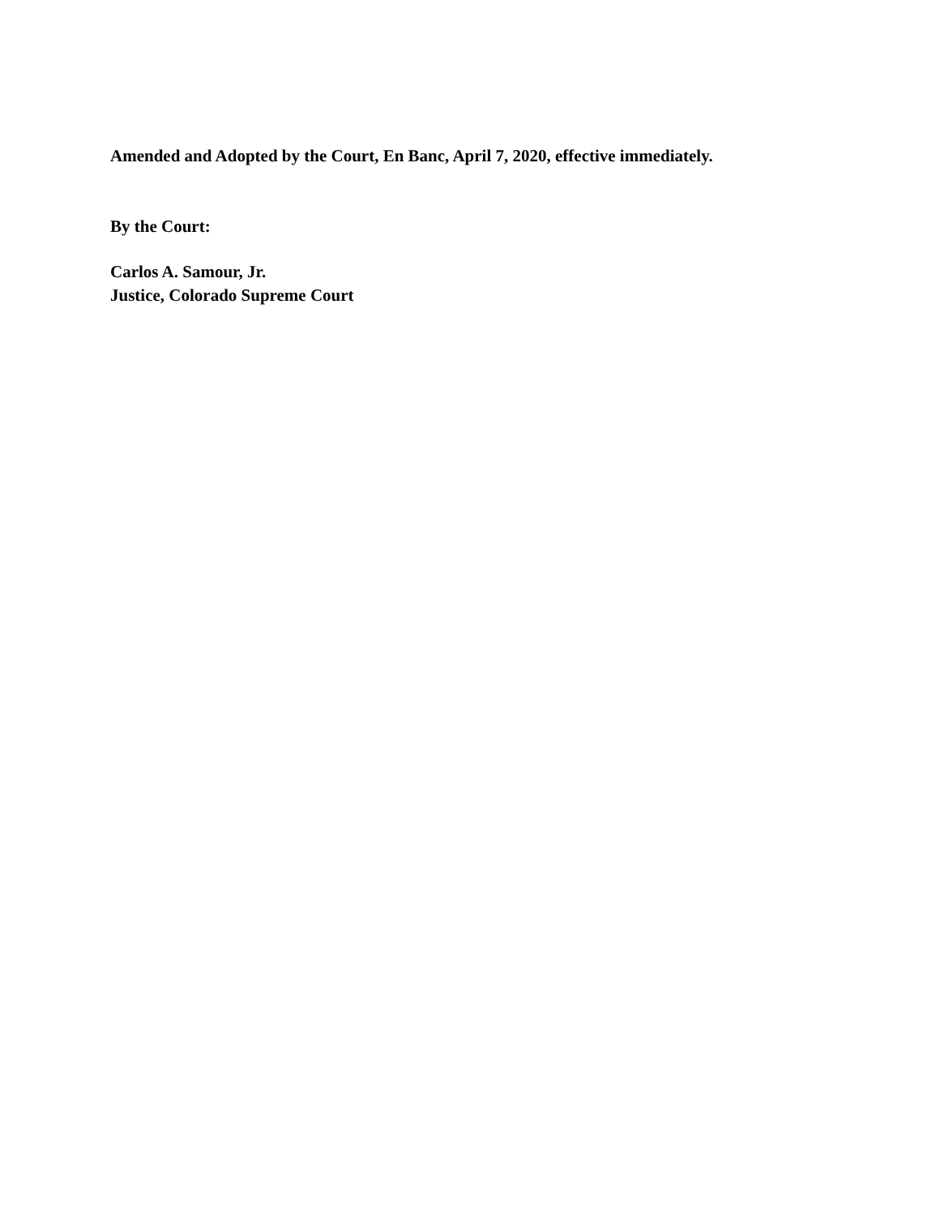Amended and Adopted by the Court, En Banc, April 7, 2020, effective immediately.
By the Court:
Carlos A. Samour, Jr.
Justice, Colorado Supreme Court